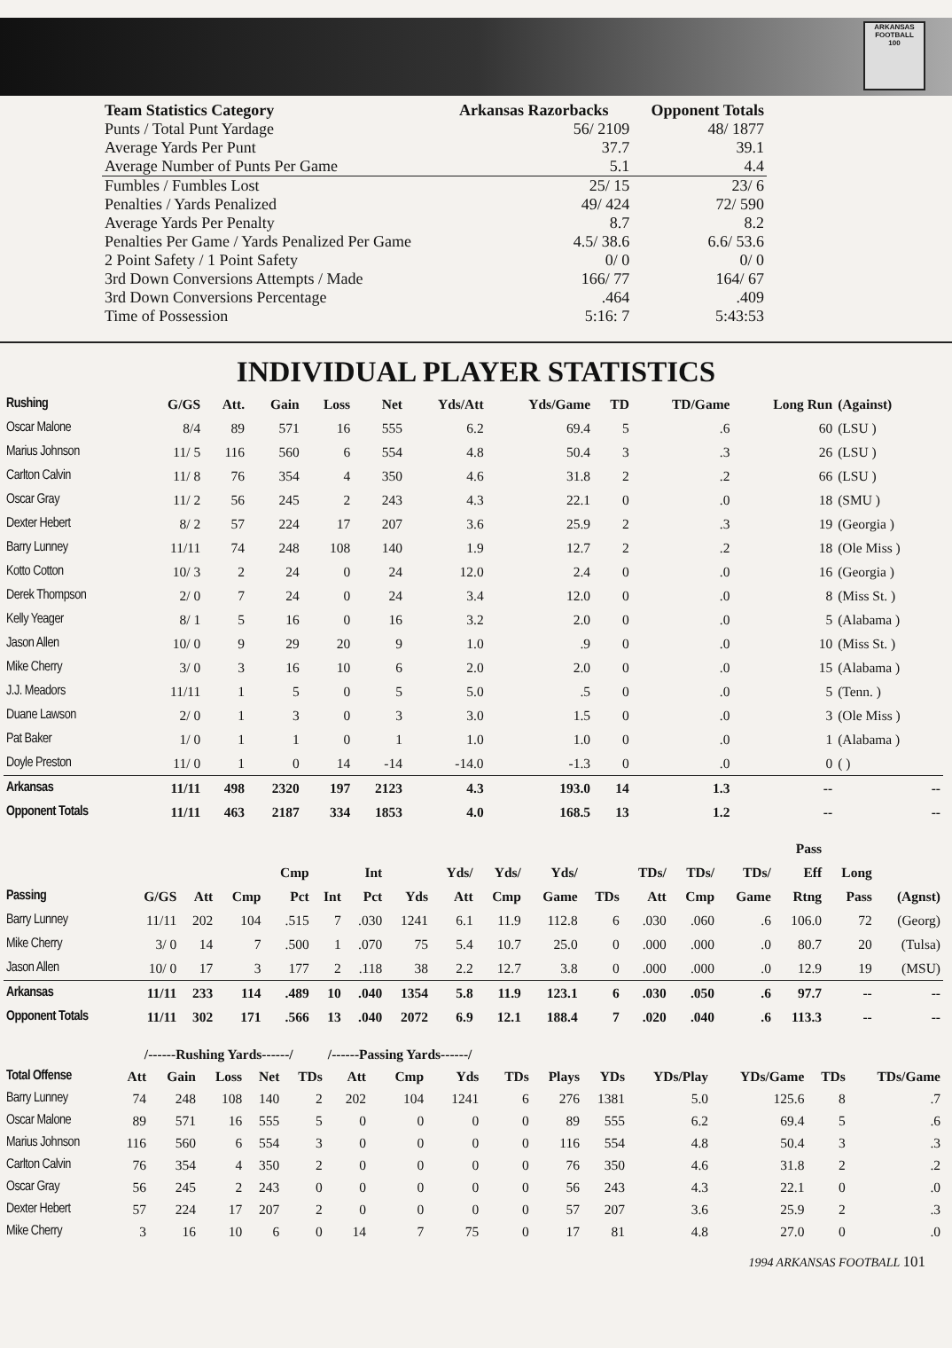ARKANSAS FOOTBALL
100
| Team Statistics Category | Arkansas Razorbacks | Opponent Totals |
| --- | --- | --- |
| Punts / Total Punt Yardage | 56/ 2109 | 48/ 1877 |
| Average Yards Per Punt | 37.7 | 39.1 |
| Average Number of Punts Per Game | 5.1 | 4.4 |
| Fumbles / Fumbles Lost | 25/ 15 | 23/ 6 |
| Penalties / Yards Penalized | 49/ 424 | 72/ 590 |
| Average Yards Per Penalty | 8.7 | 8.2 |
| Penalties Per Game / Yards Penalized Per Game | 4.5/ 38.6 | 6.6/ 53.6 |
| 2 Point Safety / 1 Point Safety | 0/ 0 | 0/ 0 |
| 3rd Down Conversions Attempts / Made | 166/ 77 | 164/ 67 |
| 3rd Down Conversions Percentage | .464 | .409 |
| Time of Possession | 5:16: 7 | 5:43:53 |
INDIVIDUAL PLAYER STATISTICS
| Rushing | G/GS | Att. | Gain | Loss | Net | Yds/Att | Yds/Game | TD | TD/Game | Long Run | (Against) |
| --- | --- | --- | --- | --- | --- | --- | --- | --- | --- | --- | --- |
| Oscar Malone | 8/4 | 89 | 571 | 16 | 555 | 6.2 | 69.4 | 5 | .6 | 60 | (LSU ) |
| Marius Johnson | 11/ 5 | 116 | 560 | 6 | 554 | 4.8 | 50.4 | 3 | .3 | 26 | (LSU ) |
| Carlton Calvin | 11/ 8 | 76 | 354 | 4 | 350 | 4.6 | 31.8 | 2 | .2 | 66 | (LSU ) |
| Oscar Gray | 11/ 2 | 56 | 245 | 2 | 243 | 4.3 | 22.1 | 0 | .0 | 18 | (SMU ) |
| Dexter Hebert | 8/ 2 | 57 | 224 | 17 | 207 | 3.6 | 25.9 | 2 | .3 | 19 | (Georgia ) |
| Barry Lunney | 11/11 | 74 | 248 | 108 | 140 | 1.9 | 12.7 | 2 | .2 | 18 | (Ole Miss ) |
| Kotto Cotton | 10/ 3 | 2 | 24 | 0 | 24 | 12.0 | 2.4 | 0 | .0 | 16 | (Georgia ) |
| Derek Thompson | 2/ 0 | 7 | 24 | 0 | 24 | 3.4 | 12.0 | 0 | .0 | 8 | (Miss St. ) |
| Kelly Yeager | 8/ 1 | 5 | 16 | 0 | 16 | 3.2 | 2.0 | 0 | .0 | 5 | (Alabama ) |
| Jason Allen | 10/ 0 | 9 | 29 | 20 | 9 | 1.0 | .9 | 0 | .0 | 10 | (Miss St. ) |
| Mike Cherry | 3/ 0 | 3 | 16 | 10 | 6 | 2.0 | 2.0 | 0 | .0 | 15 | (Alabama ) |
| J.J. Meadors | 11/11 | 1 | 5 | 0 | 5 | 5.0 | .5 | 0 | .0 | 5 | (Tenn. ) |
| Duane Lawson | 2/ 0 | 1 | 3 | 0 | 3 | 3.0 | 1.5 | 0 | .0 | 3 | (Ole Miss ) |
| Pat Baker | 1/ 0 | 1 | 1 | 0 | 1 | 1.0 | 1.0 | 0 | .0 | 1 | (Alabama ) |
| Doyle Preston | 11/ 0 | 1 | 0 | 14 | -14 | -14.0 | -1.3 | 0 | .0 | 0 | ( ) |
| Arkansas | 11/11 | 498 | 2320 | 197 | 2123 | 4.3 | 193.0 | 14 | 1.3 | -- | -- |
| Opponent Totals | 11/11 | 463 | 2187 | 334 | 1853 | 4.0 | 168.5 | 13 | 1.2 | -- | -- |
| | | | | | | | | | | | | | | | Pass | | |
| --- | --- | --- | --- | --- | --- | --- | --- | --- | --- | --- | --- | --- | --- | --- | --- | --- | --- |
| | | | | Cmp | | Int | | Yds/ | Yds/ | Yds/ | | TDs/ | TDs/ | TDs/ | Eff | Long | |
| Passing | G/GS | Att | Cmp | Pct | Int | Pct | Yds | Att | Cmp | Game | TDs | Att | Cmp | Game | Rtng | Pass | (Agnst) |
| Barry Lunney | 11/11 | 202 | 104 | .515 | 7 | .030 | 1241 | 6.1 | 11.9 | 112.8 | 6 | .030 | .060 | .6 | 106.0 | 72 | (Georg) |
| Mike Cherry | 3/ 0 | 14 | 7 | .500 | 1 | .070 | 75 | 5.4 | 10.7 | 25.0 | 0 | .000 | .000 | .0 | 80.7 | 20 | (Tulsa) |
| Jason Allen | 10/ 0 | 17 | 3 | 177 | 2 | .118 | 38 | 2.2 | 12.7 | 3.8 | 0 | .000 | .000 | .0 | 12.9 | 19 | (MSU) |
| Arkansas | 11/11 | 233 | 114 | .489 | 10 | .040 | 1354 | 5.8 | 11.9 | 123.1 | 6 | .030 | .050 | .6 | 97.7 | -- | -- |
| Opponent Totals | 11/11 | 302 | 171 | .566 | 13 | .040 | 2072 | 6.9 | 12.1 | 188.4 | 7 | .020 | .040 | .6 | 113.3 | -- | -- |
| | /------Rushing Yards------/ | | | | | /------Passing Yards------/ | | | | | | | | | |
| --- | --- | --- | --- | --- | --- | --- | --- | --- | --- | --- | --- | --- | --- | --- | --- |
| Total Offense | Att | Gain | Loss | Net | TDs | Att | Cmp | Yds | TDs | Plays | YDs | YDs/Play | YDs/Game | TDs | TDs/Game |
| Barry Lunney | 74 | 248 | 108 | 140 | 2 | 202 | 104 | 1241 | 6 | 276 | 1381 | 5.0 | 125.6 | 8 | .7 |
| Oscar Malone | 89 | 571 | 16 | 555 | 5 | 0 | 0 | 0 | 0 | 89 | 555 | 6.2 | 69.4 | 5 | .6 |
| Marius Johnson | 116 | 560 | 6 | 554 | 3 | 0 | 0 | 0 | 0 | 116 | 554 | 4.8 | 50.4 | 3 | .3 |
| Carlton Calvin | 76 | 354 | 4 | 350 | 2 | 0 | 0 | 0 | 0 | 76 | 350 | 4.6 | 31.8 | 2 | .2 |
| Oscar Gray | 56 | 245 | 2 | 243 | 0 | 0 | 0 | 0 | 0 | 56 | 243 | 4.3 | 22.1 | 0 | .0 |
| Dexter Hebert | 57 | 224 | 17 | 207 | 2 | 0 | 0 | 0 | 0 | 57 | 207 | 3.6 | 25.9 | 2 | .3 |
| Mike Cherry | 3 | 16 | 10 | 6 | 0 | 14 | 7 | 75 | 0 | 17 | 81 | 4.8 | 27.0 | 0 | .0 |
1994 ARKANSAS FOOTBALL 101